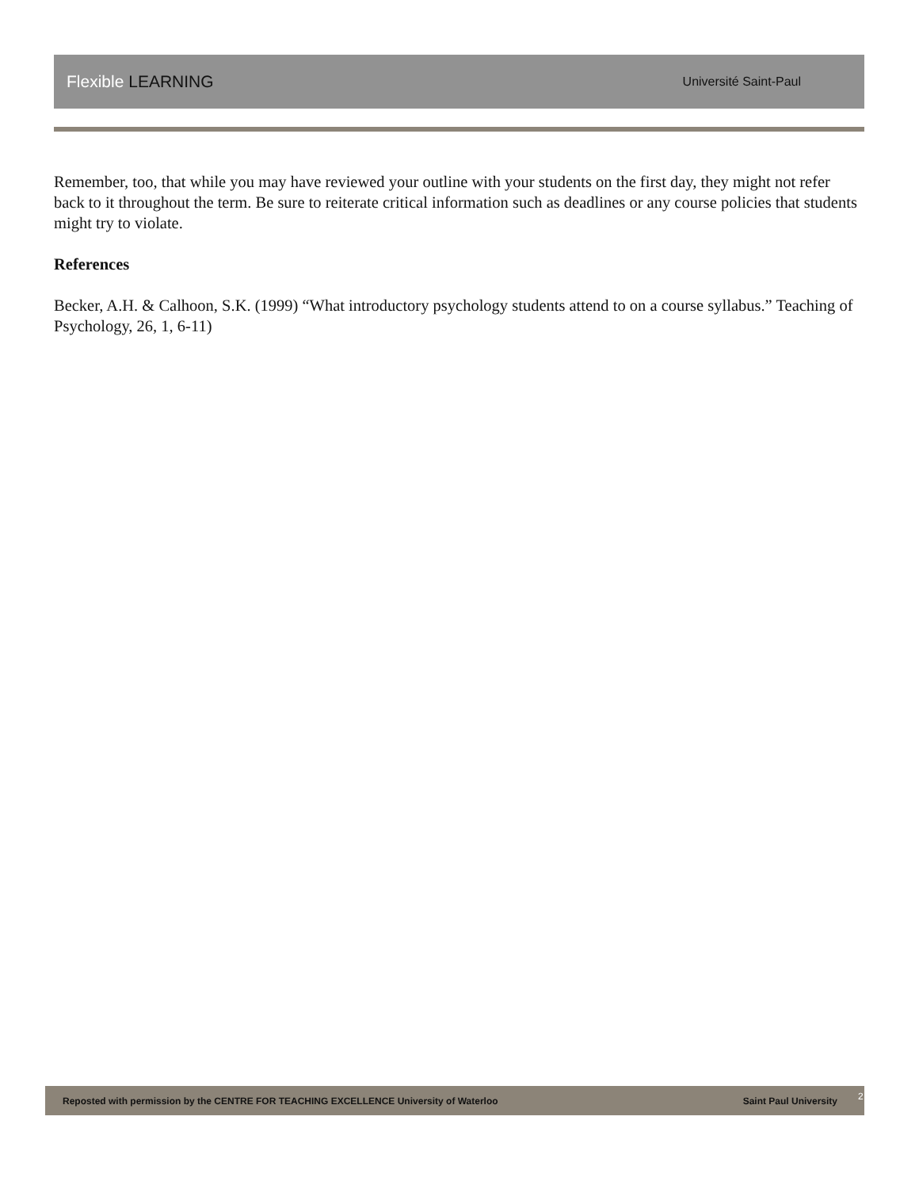Flexible LEARNING
Université Saint-Paul
Remember, too, that while you may have reviewed your outline with your students on the first day, they might not refer back to it throughout the term. Be sure to reiterate critical information such as deadlines or any course policies that students might try to violate.
References
Becker, A.H. & Calhoon, S.K. (1999) “What introductory psychology students attend to on a course syllabus.” Teaching of Psychology, 26, 1, 6-11)
Reposted with permission by the CENTRE FOR TEACHING EXCELLENCE University of Waterloo Saint Paul University 2